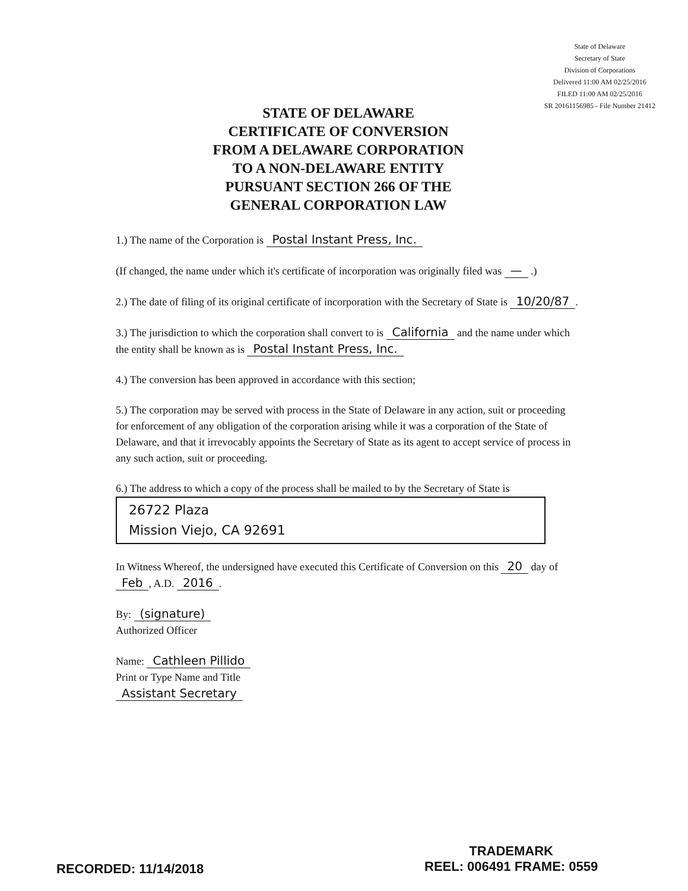State of Delaware
Secretary of State
Division of Corporations
Delivered 11:00 AM 02/25/2016
FILED 11:00 AM 02/25/2016
SR 20161156985 - File Number 21412
STATE OF DELAWARE
CERTIFICATE OF CONVERSION
FROM A DELAWARE CORPORATION
TO A NON-DELAWARE ENTITY
PURSUANT SECTION 266 OF THE
GENERAL CORPORATION LAW
1.) The name of the Corporation is Postal Instant Press, Inc.
(If changed, the name under which it's certificate of incorporation was originally filed was — .)
2.) The date of filing of its original certificate of incorporation with the Secretary of State is 10/20/87.
3.) The jurisdiction to which the corporation shall convert to is California and the name under which the entity shall be known as is Postal Instant Press, Inc.
4.) The conversion has been approved in accordance with this section;
5.) The corporation may be served with process in the State of Delaware in any action, suit or proceeding for enforcement of any obligation of the corporation arising while it was a corporation of the State of Delaware, and that it irrevocably appoints the Secretary of State as its agent to accept service of process in any such action, suit or proceeding.
6.) The address to which a copy of the process shall be mailed to by the Secretary of State is
26722 Plaza
Mission Viejo, CA 92691
In Witness Whereof, the undersigned have executed this Certificate of Conversion on this 20 day of Feb, A.D. 2016.
By: (signature)
Authorized Officer
Name: Cathleen Pillido
Print or Type Name and Title
Assistant Secretary
RECORDED: 11/14/2018
TRADEMARK
REEL: 006491 FRAME: 0559